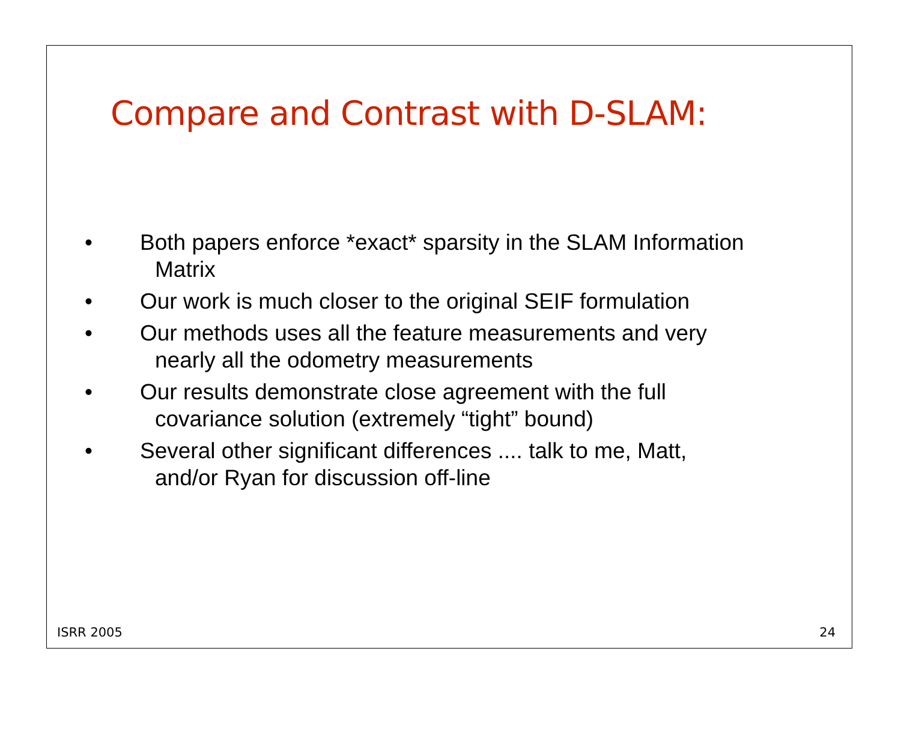Compare and Contrast with D-SLAM:
• Both papers enforce *exact* sparsity in the SLAM Information Matrix
• Our work is much closer to the original SEIF formulation
• Our methods uses all the feature measurements and very nearly all the odometry measurements
• Our results demonstrate close agreement with the full covariance solution (extremely “tight” bound)
• Several other significant differences .... talk to me, Matt, and/or Ryan for discussion off-line
ISRR 2005 24